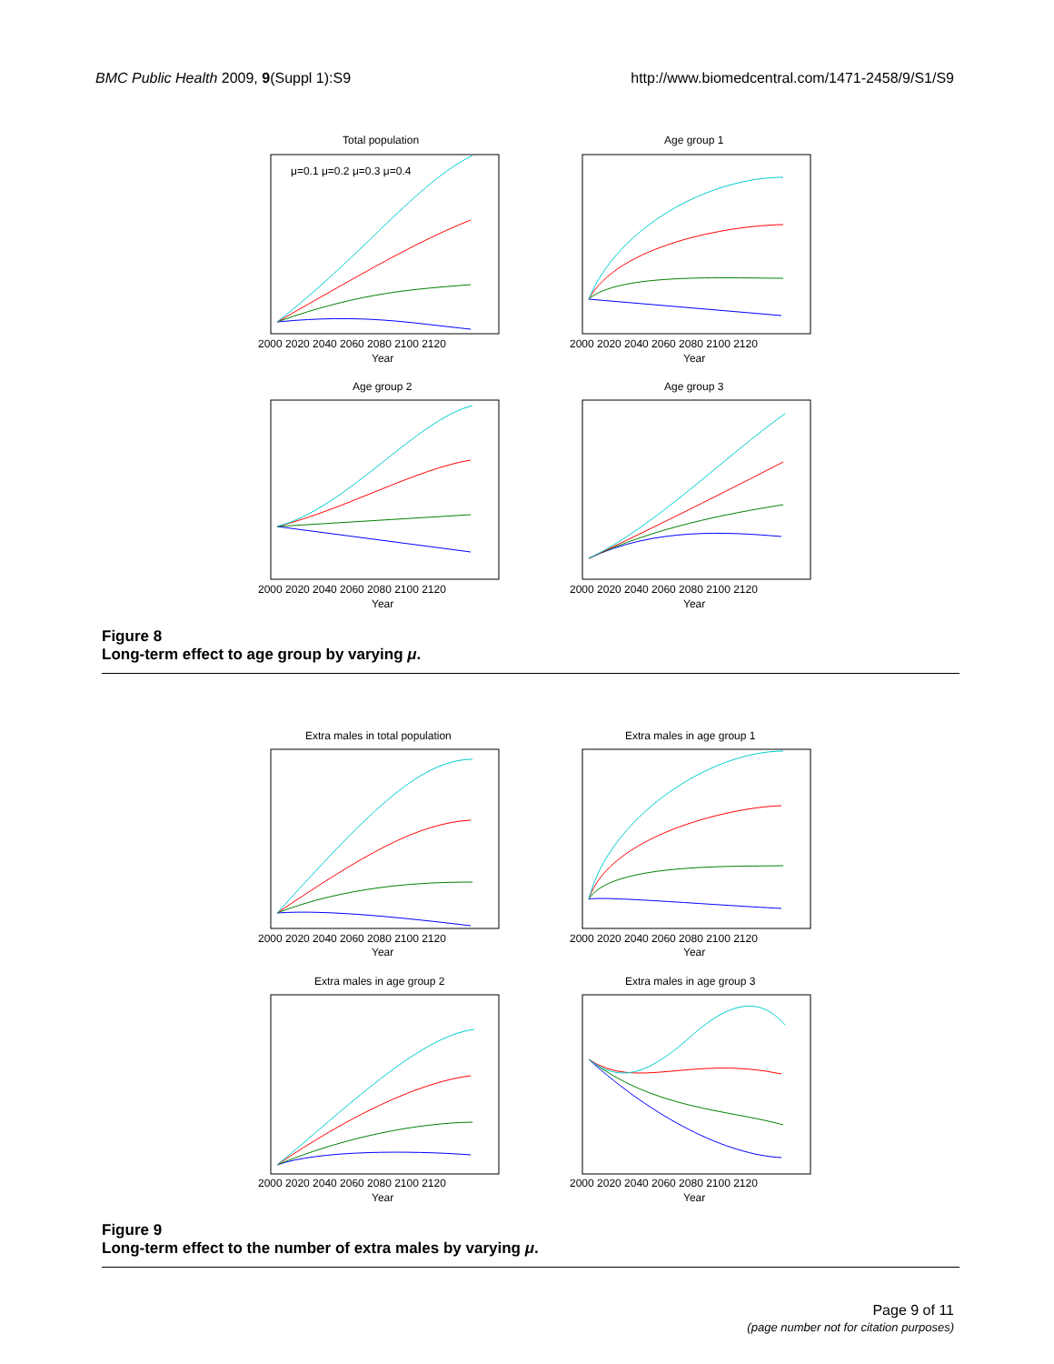BMC Public Health 2009, 9(Suppl 1):S9 http://www.biomedcentral.com/1471-2458/9/S1/S9
Total population
Age group 1
Age group 2
Age group 3
Year
Year
Year
Year
2000 2020 2040 2060 2080 2100 2120
2000 2020 2040 2060 2080 2100 2120
2000 2020 2040 2060 2080 2100 2120
2000 2020 2040 2060 2080 2100 2120
μ=0.1 μ=0.2 μ=0.3 μ=0.4
Figure 8
Long-term effect to age group by varying μ.
Extra males in total population
Extra males in age group 1
Extra males in age group 2
Extra males in age group 3
Year
Year
Year
Year
2000 2020 2040 2060 2080 2100 2120
2000 2020 2040 2060 2080 2100 2120
2000 2020 2040 2060 2080 2100 2120
2000 2020 2040 2060 2080 2100 2120
Figure 9
Long-term effect to the number of extra males by varying μ.
Page 9 of 11
(page number not for citation purposes)